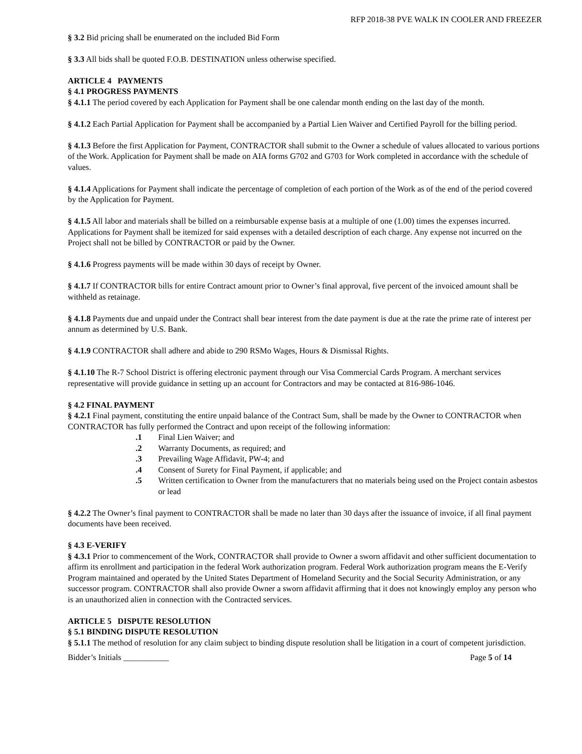RFP 2018-38 PVE WALK IN COOLER AND FREEZER
§ 3.2 Bid pricing shall be enumerated on the included Bid Form
§ 3.3 All bids shall be quoted F.O.B. DESTINATION unless otherwise specified.
ARTICLE 4 PAYMENTS
§ 4.1 PROGRESS PAYMENTS
§ 4.1.1 The period covered by each Application for Payment shall be one calendar month ending on the last day of the month.
§ 4.1.2 Each Partial Application for Payment shall be accompanied by a Partial Lien Waiver and Certified Payroll for the billing period.
§ 4.1.3 Before the first Application for Payment, CONTRACTOR shall submit to the Owner a schedule of values allocated to various portions of the Work. Application for Payment shall be made on AIA forms G702 and G703 for Work completed in accordance with the schedule of values.
§ 4.1.4 Applications for Payment shall indicate the percentage of completion of each portion of the Work as of the end of the period covered by the Application for Payment.
§ 4.1.5 All labor and materials shall be billed on a reimbursable expense basis at a multiple of one (1.00) times the expenses incurred. Applications for Payment shall be itemized for said expenses with a detailed description of each charge. Any expense not incurred on the Project shall not be billed by CONTRACTOR or paid by the Owner.
§ 4.1.6 Progress payments will be made within 30 days of receipt by Owner.
§ 4.1.7 If CONTRACTOR bills for entire Contract amount prior to Owner’s final approval, five percent of the invoiced amount shall be withheld as retainage.
§ 4.1.8 Payments due and unpaid under the Contract shall bear interest from the date payment is due at the rate the prime rate of interest per annum as determined by U.S. Bank.
§ 4.1.9 CONTRACTOR shall adhere and abide to 290 RSMo Wages, Hours & Dismissal Rights.
§ 4.1.10 The R-7 School District is offering electronic payment through our Visa Commercial Cards Program. A merchant services representative will provide guidance in setting up an account for Contractors and may be contacted at 816-986-1046.
§ 4.2 FINAL PAYMENT
§ 4.2.1 Final payment, constituting the entire unpaid balance of the Contract Sum, shall be made by the Owner to CONTRACTOR when CONTRACTOR has fully performed the Contract and upon receipt of the following information:
.1 Final Lien Waiver; and
.2 Warranty Documents, as required; and
.3 Prevailing Wage Affidavit, PW-4; and
.4 Consent of Surety for Final Payment, if applicable; and
.5 Written certification to Owner from the manufacturers that no materials being used on the Project contain asbestos or lead
§ 4.2.2 The Owner’s final payment to CONTRACTOR shall be made no later than 30 days after the issuance of invoice, if all final payment documents have been received.
§ 4.3 E-VERIFY
§ 4.3.1 Prior to commencement of the Work, CONTRACTOR shall provide to Owner a sworn affidavit and other sufficient documentation to affirm its enrollment and participation in the federal Work authorization program. Federal Work authorization program means the E-Verify Program maintained and operated by the United States Department of Homeland Security and the Social Security Administration, or any successor program. CONTRACTOR shall also provide Owner a sworn affidavit affirming that it does not knowingly employ any person who is an unauthorized alien in connection with the Contracted services.
ARTICLE 5 DISPUTE RESOLUTION
§ 5.1 BINDING DISPUTE RESOLUTION
§ 5.1.1 The method of resolution for any claim subject to binding dispute resolution shall be litigation in a court of competent jurisdiction.
Bidder’s Initials ___________ Page 5 of 14